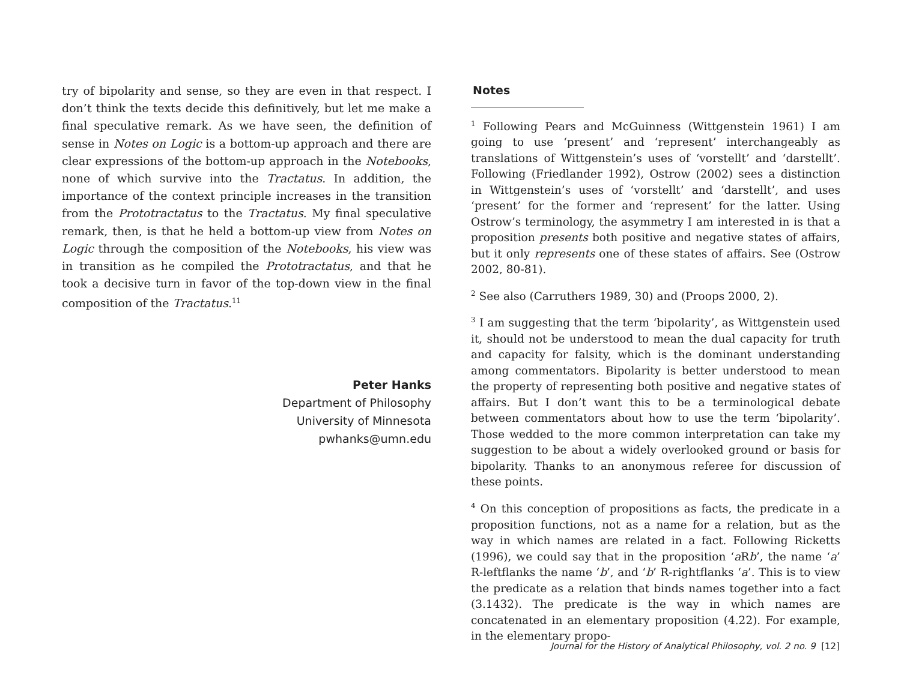try of bipolarity and sense, so they are even in that respect. I don’t think the texts decide this definitively, but let me make a final speculative remark. As we have seen, the definition of sense in Notes on Logic is a bottom-up approach and there are clear expressions of the bottom-up approach in the Notebooks, none of which survive into the Tractatus. In addition, the importance of the context principle increases in the transition from the Prototractatus to the Tractatus. My final speculative remark, then, is that he held a bottom-up view from Notes on Logic through the composition of the Notebooks, his view was in transition as he compiled the Prototractatus, and that he took a decisive turn in favor of the top-down view in the final composition of the Tractatus.<sup>11</sup>
Peter Hanks
Department of Philosophy
University of Minnesota
pwhanks@umn.edu
Notes
<sup>1</sup> Following Pears and McGuinness (Wittgenstein 1961) I am going to use ‘present’ and ‘represent’ interchangeably as translations of Wittgenstein’s uses of ‘vorstellt’ and ‘darstellt’. Following (Friedlander 1992), Ostrow (2002) sees a distinction in Wittgenstein’s uses of ‘vorstellt’ and ‘darstellt’, and uses ‘present’ for the former and ‘represent’ for the latter. Using Ostrow’s terminology, the asymmetry I am interested in is that a proposition presents both positive and negative states of affairs, but it only represents one of these states of affairs. See (Ostrow 2002, 80-81).
<sup>2</sup> See also (Carruthers 1989, 30) and (Proops 2000, 2).
<sup>3</sup> I am suggesting that the term ‘bipolarity’, as Wittgenstein used it, should not be understood to mean the dual capacity for truth and capacity for falsity, which is the dominant understanding among commentators. Bipolarity is better understood to mean the property of representing both positive and negative states of affairs. But I don’t want this to be a terminological debate between commentators about how to use the term ‘bipolarity’. Those wedded to the more common interpretation can take my suggestion to be about a widely overlooked ground or basis for bipolarity. Thanks to an anonymous referee for discussion of these points.
<sup>4</sup> On this conception of propositions as facts, the predicate in a proposition functions, not as a name for a relation, but as the way in which names are related in a fact. Following Ricketts (1996), we could say that in the proposition ‘a Rb’, the name ‘a’ R-leftflanks the name ‘b’, and ‘b’ R-rightflanks ‘a’. This is to view the predicate as a relation that binds names together into a fact (3.1432). The predicate is the way in which names are concatenated in an elementary proposition (4.22). For example, in the elementary propo-
Journal for the History of Analytical Philosophy, vol. 2 no. 9 [12]